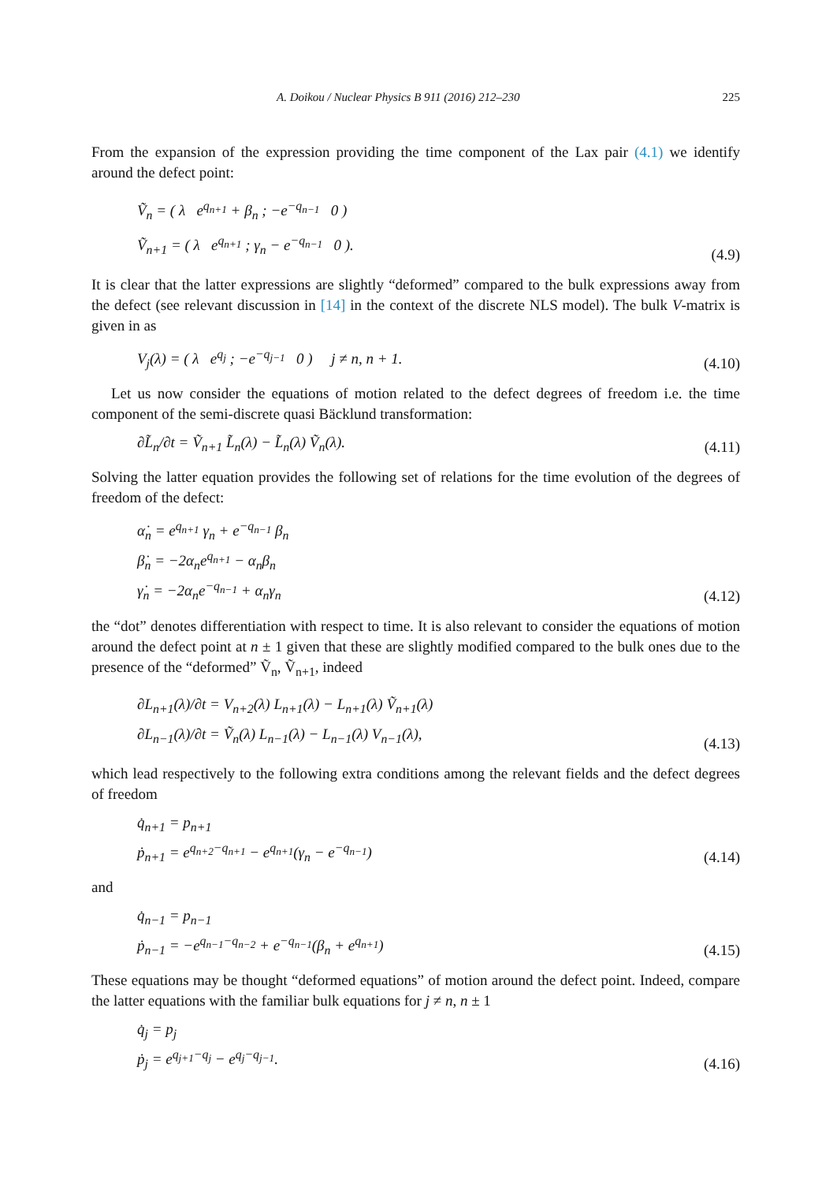A. Doikou / Nuclear Physics B 911 (2016) 212–230 225
From the expansion of the expression providing the time component of the Lax pair (4.1) we identify around the defect point:
Ṽ<sub>n</sub> = ( λ e<sup>q<sub>n+1</sub></sup> + β<sub>n</sub> ; −e<sup>−q<sub>n−1</sub></sup> 0 )
Ṽ<sub>n+1</sub> = ( λ e<sup>q<sub>n+1</sub></sup> ; γ<sub>n</sub> − e<sup>−q<sub>n−1</sub></sup> 0 ).
(4.9)
It is clear that the latter expressions are slightly “deformed” compared to the bulk expressions away from the defect (see relevant discussion in [14] in the context of the discrete NLS model). The bulk V-matrix is given in as
V<sub>j</sub>(λ) = ( λ e<sup>q<sub>j</sub></sup> ; −e<sup>−q<sub>j−1</sub></sup> 0 ) j ≠ n, n + 1.
(4.10)
Let us now consider the equations of motion related to the defect degrees of freedom i.e. the time component of the semi-discrete quasi Bäcklund transformation:
∂L̃<sub>n</sub>/∂t = Ṽ<sub>n+1</sub> L̃<sub>n</sub>(λ) − L̃<sub>n</sub>(λ) Ṽ<sub>n</sub>(λ).
(4.11)
Solving the latter equation provides the following set of relations for the time evolution of the degrees of freedom of the defect:
α̇<sub>n</sub> = e<sup>q<sub>n+1</sub></sup> γ<sub>n</sub> + e<sup>−q<sub>n−1</sub></sup> β<sub>n</sub>
β̇<sub>n</sub> = −2α<sub>n</sub>e<sup>q<sub>n+1</sub></sup> − α<sub>n</sub>β<sub>n</sub>
γ̇<sub>n</sub> = −2α<sub>n</sub>e<sup>−q<sub>n−1</sub></sup> + α<sub>n</sub>γ<sub>n</sub>
(4.12)
the “dot” denotes differentiation with respect to time. It is also relevant to consider the equations of motion around the defect point at n ± 1 given that these are slightly modified compared to the bulk ones due to the presence of the “deformed” Ṽ<sub>n</sub>, Ṽ<sub>n+1</sub>, indeed
∂L<sub>n+1</sub>(λ)/∂t = V<sub>n+2</sub>(λ) L<sub>n+1</sub>(λ) − L<sub>n+1</sub>(λ) Ṽ<sub>n+1</sub>(λ)
∂L<sub>n−1</sub>(λ)/∂t = Ṽ<sub>n</sub>(λ) L<sub>n−1</sub>(λ) − L<sub>n−1</sub>(λ) V<sub>n−1</sub>(λ),
(4.13)
which lead respectively to the following extra conditions among the relevant fields and the defect degrees of freedom
q̇<sub>n+1</sub> = p<sub>n+1</sub>
ṗ<sub>n+1</sub> = e<sup>q<sub>n+2</sub>−q<sub>n+1</sub></sup> − e<sup>q<sub>n+1</sub></sup>(γ<sub>n</sub> − e<sup>−q<sub>n−1</sub></sup>)
(4.14)
and
q̇<sub>n−1</sub> = p<sub>n−1</sub>
ṗ<sub>n−1</sub> = −e<sup>q<sub>n−1</sub>−q<sub>n−2</sub></sup> + e<sup>−q<sub>n−1</sub></sup>(β<sub>n</sub> + e<sup>q<sub>n+1</sub></sup>)
(4.15)
These equations may be thought “deformed equations” of motion around the defect point. Indeed, compare the latter equations with the familiar bulk equations for j ≠ n, n ± 1
q̇<sub>j</sub> = p<sub>j</sub>
ṗ<sub>j</sub> = e<sup>q<sub>j+1</sub>−q<sub>j</sub></sup> − e<sup>q<sub>j</sub>−q<sub>j−1</sub></sup>.
(4.16)